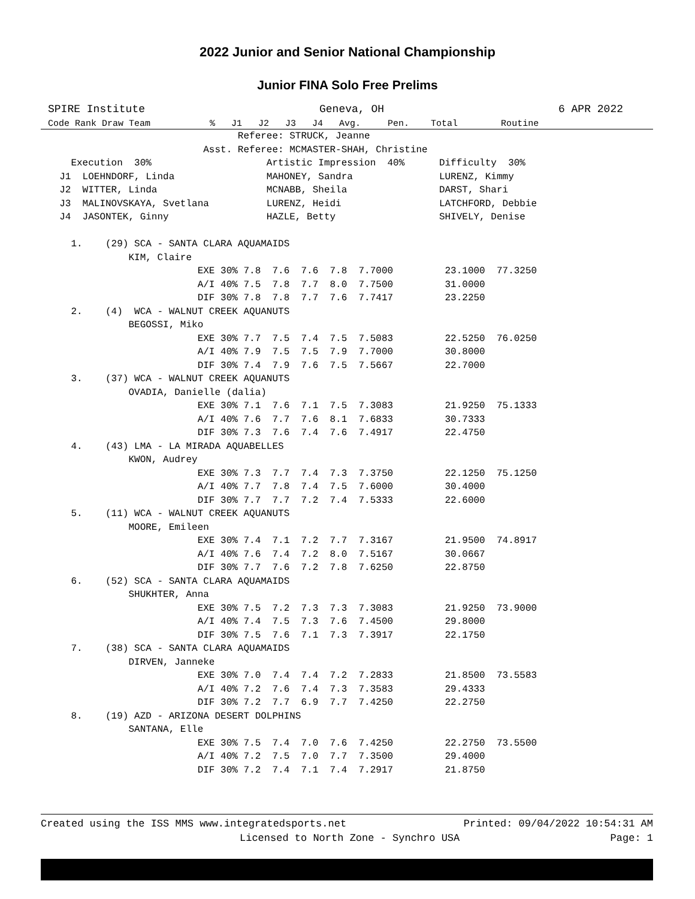2022 Junior and Senior National Championship
Junior FINA Solo Free Prelims
SPIRE Institute Geneva, OH 6 APR 2022
Code Rank Draw Team % J1 J2 J3 J4 Avg. Pen. Total Routine
                                 Referee: STRUCK, Jeanne
                           Asst. Referee: MCMASTER-SHAH, Christine
    Execution  30%                    Artistic Impression  40%      Difficulty  30%
  J1  LOEHNDORF, Linda                MAHONEY, Sandra               LURENZ, Kimmy
  J2  WITTER, Linda                   MCNABB, Sheila                DARST, Shari
  J3  MALINOVSKAYA, Svetlana          LURENZ, Heidi                 LATCHFORD, Debbie
  J4  JASONTEK, Ginny                 HAZLE, Betty                  SHIVELY, Denise

    1.    (29) SCA - SANTA CLARA AQUAMAIDS
              KIM, Claire
                          EXE 30% 7.8  7.6  7.6  7.8  7.7000         23.1000  77.3250
                          A/I 40% 7.5  7.8  7.7  8.0  7.7500         31.0000
                          DIF 30% 7.8  7.8  7.7  7.6  7.7417         23.2250
    2.    (4)  WCA - WALNUT CREEK AQUANUTS
              BEGOSSI, Miko
                          EXE 30% 7.7  7.5  7.4  7.5  7.5083         22.5250  76.0250
                          A/I 40% 7.9  7.5  7.5  7.9  7.7000         30.8000
                          DIF 30% 7.4  7.9  7.6  7.5  7.5667         22.7000
    3.    (37) WCA - WALNUT CREEK AQUANUTS
              OVADIA, Danielle (dalia)
                          EXE 30% 7.1  7.6  7.1  7.5  7.3083         21.9250  75.1333
                          A/I 40% 7.6  7.7  7.6  8.1  7.6833         30.7333
                          DIF 30% 7.3  7.6  7.4  7.6  7.4917         22.4750
    4.    (43) LMA - LA MIRADA AQUABELLES
              KWON, Audrey
                          EXE 30% 7.3  7.7  7.4  7.3  7.3750         22.1250  75.1250
                          A/I 40% 7.7  7.8  7.4  7.5  7.6000         30.4000
                          DIF 30% 7.7  7.7  7.2  7.4  7.5333         22.6000
    5.    (11) WCA - WALNUT CREEK AQUANUTS
              MOORE, Emileen
                          EXE 30% 7.4  7.1  7.2  7.7  7.3167         21.9500  74.8917
                          A/I 40% 7.6  7.4  7.2  8.0  7.5167         30.0667
                          DIF 30% 7.7  7.6  7.2  7.8  7.6250         22.8750
    6.    (52) SCA - SANTA CLARA AQUAMAIDS
              SHUKHTER, Anna
                          EXE 30% 7.5  7.2  7.3  7.3  7.3083         21.9250  73.9000
                          A/I 40% 7.4  7.5  7.3  7.6  7.4500         29.8000
                          DIF 30% 7.5  7.6  7.1  7.3  7.3917         22.1750
    7.    (38) SCA - SANTA CLARA AQUAMAIDS
              DIRVEN, Janneke
                          EXE 30% 7.0  7.4  7.4  7.2  7.2833         21.8500  73.5583
                          A/I 40% 7.2  7.6  7.4  7.3  7.3583         29.4333
                          DIF 30% 7.2  7.7  6.9  7.7  7.4250         22.2750
    8.    (19) AZD - ARIZONA DESERT DOLPHINS
              SANTANA, Elle
                          EXE 30% 7.5  7.4  7.0  7.6  7.4250         22.2750  73.5500
                          A/I 40% 7.2  7.5  7.0  7.7  7.3500         29.4000
                          DIF 30% 7.2  7.4  7.1  7.4  7.2917         21.8750
Created using the ISS MMS www.integratedsports.net Printed: 09/04/2022 10:54:31 AM
Licensed to North Zone - Synchro USA Page: 1